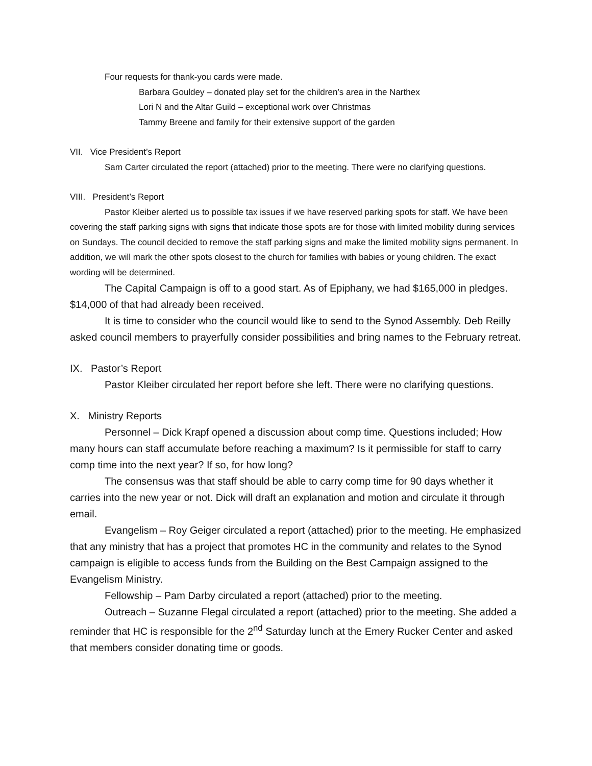Four requests for thank-you cards were made.
Barbara Gouldey – donated play set for the children’s area in the Narthex
Lori N and the Altar Guild – exceptional work over Christmas
Tammy Breene and family for their extensive support of the garden
VII. Vice President’s Report
Sam Carter circulated the report (attached) prior to the meeting. There were no clarifying questions.
VIII. President’s Report
Pastor Kleiber alerted us to possible tax issues if we have reserved parking spots for staff. We have been covering the staff parking signs with signs that indicate those spots are for those with limited mobility during services on Sundays. The council decided to remove the staff parking signs and make the limited mobility signs permanent. In addition, we will mark the other spots closest to the church for families with babies or young children. The exact wording will be determined.
The Capital Campaign is off to a good start. As of Epiphany, we had $165,000 in pledges. $14,000 of that had already been received.
It is time to consider who the council would like to send to the Synod Assembly. Deb Reilly asked council members to prayerfully consider possibilities and bring names to the February retreat.
IX. Pastor’s Report
Pastor Kleiber circulated her report before she left. There were no clarifying questions.
X. Ministry Reports
Personnel – Dick Krapf opened a discussion about comp time. Questions included; How many hours can staff accumulate before reaching a maximum? Is it permissible for staff to carry comp time into the next year? If so, for how long?
The consensus was that staff should be able to carry comp time for 90 days whether it carries into the new year or not. Dick will draft an explanation and motion and circulate it through email.
Evangelism – Roy Geiger circulated a report (attached) prior to the meeting. He emphasized that any ministry that has a project that promotes HC in the community and relates to the Synod campaign is eligible to access funds from the Building on the Best Campaign assigned to the Evangelism Ministry.
Fellowship – Pam Darby circulated a report (attached) prior to the meeting.
Outreach – Suzanne Flegal circulated a report (attached) prior to the meeting. She added a reminder that HC is responsible for the 2<sup>nd</sup> Saturday lunch at the Emery Rucker Center and asked that members consider donating time or goods.